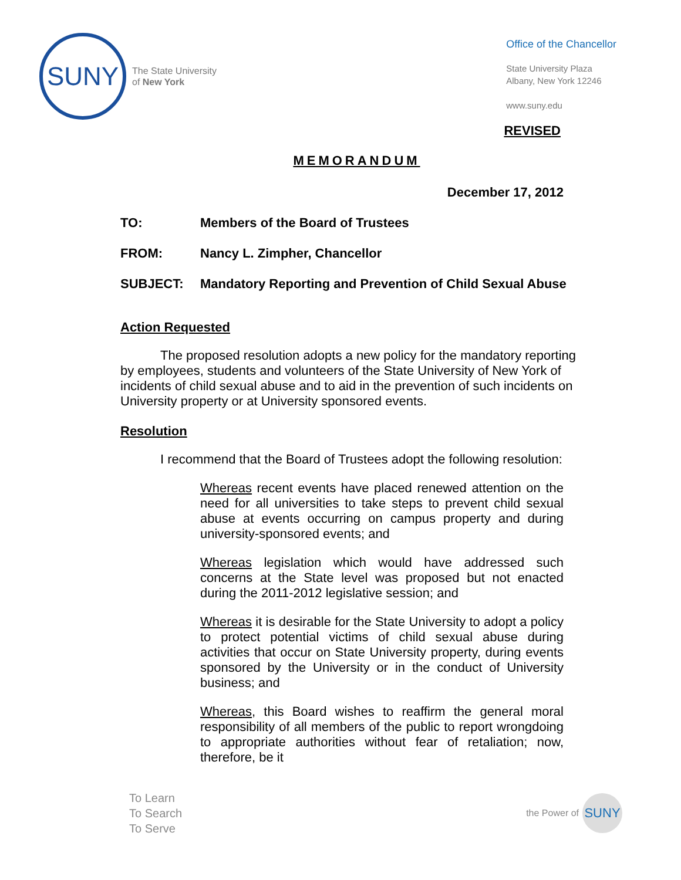SUNY
The State University
of New York
Office of the Chancellor
State University Plaza
Albany, New York 12246
www.suny.edu
REVISED
MEMORANDUM
December 17, 2012
TO: Members of the Board of Trustees
FROM: Nancy L. Zimpher, Chancellor
SUBJECT: Mandatory Reporting and Prevention of Child Sexual Abuse
Action Requested
The proposed resolution adopts a new policy for the mandatory reporting by employees, students and volunteers of the State University of New York of incidents of child sexual abuse and to aid in the prevention of such incidents on University property or at University sponsored events.
Resolution
I recommend that the Board of Trustees adopt the following resolution:
Whereas recent events have placed renewed attention on the need for all universities to take steps to prevent child sexual abuse at events occurring on campus property and during university-sponsored events; and
Whereas legislation which would have addressed such concerns at the State level was proposed but not enacted during the 2011-2012 legislative session; and
Whereas it is desirable for the State University to adopt a policy to protect potential victims of child sexual abuse during activities that occur on State University property, during events sponsored by the University or in the conduct of University business; and
Whereas, this Board wishes to reaffirm the general moral responsibility of all members of the public to report wrongdoing to appropriate authorities without fear of retaliation; now, therefore, be it
To Learn
To Search
To Serve
the Power of
SUNY